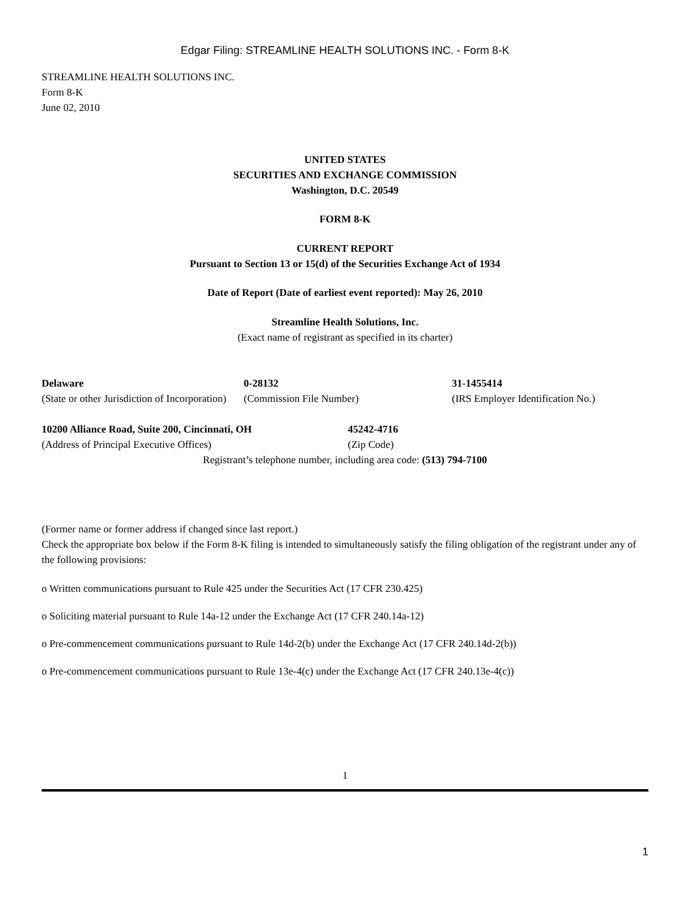Edgar Filing: STREAMLINE HEALTH SOLUTIONS INC. - Form 8-K
STREAMLINE HEALTH SOLUTIONS INC.
Form 8-K
June 02, 2010
UNITED STATES
SECURITIES AND EXCHANGE COMMISSION
Washington, D.C. 20549
FORM 8-K
CURRENT REPORT
Pursuant to Section 13 or 15(d) of the Securities Exchange Act of 1934
Date of Report (Date of earliest event reported): May 26, 2010
Streamline Health Solutions, Inc.
(Exact name of registrant as specified in its charter)
| Delaware (State or other Jurisdiction of Incorporation) | 0-28132 (Commission File Number) | 31-1455414 (IRS Employer Identification No.) |
| 10200 Alliance Road, Suite 200, Cincinnati, OH (Address of Principal Executive Offices) | 45242-4716 (Zip Code) |
Registrant’s telephone number, including area code: (513) 794-7100
(Former name or former address if changed since last report.)
Check the appropriate box below if the Form 8-K filing is intended to simultaneously satisfy the filing obligation of the registrant under any of the following provisions:
o Written communications pursuant to Rule 425 under the Securities Act (17 CFR 230.425)
o Soliciting material pursuant to Rule 14a-12 under the Exchange Act (17 CFR 240.14a-12)
o Pre-commencement communications pursuant to Rule 14d-2(b) under the Exchange Act (17 CFR 240.14d-2(b))
o Pre-commencement communications pursuant to Rule 13e-4(c) under the Exchange Act (17 CFR 240.13e-4(c))
1
1